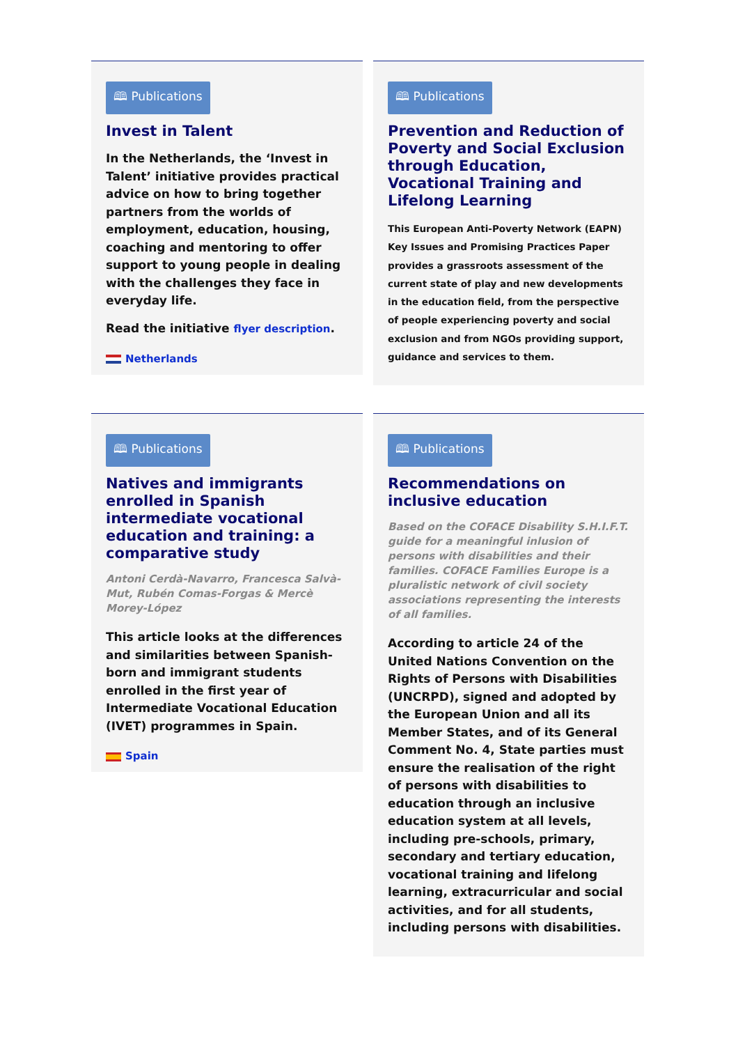🕮 Publications
Invest in Talent
In the Netherlands, the ‘Invest in Talent’ initiative provides practical advice on how to bring together partners from the worlds of employment, education, housing, coaching and mentoring to offer support to young people in dealing with the challenges they face in everyday life.
Read the initiative flyer description.
Netherlands
🕮 Publications
Prevention and Reduction of Poverty and Social Exclusion through Education, Vocational Training and Lifelong Learning
This European Anti-Poverty Network (EAPN) Key Issues and Promising Practices Paper provides a grassroots assessment of the current state of play and new developments in the education field, from the perspective of people experiencing poverty and social exclusion and from NGOs providing support, guidance and services to them.
🕮 Publications
Natives and immigrants enrolled in Spanish intermediate vocational education and training: a comparative study
Antoni Cerdà-Navarro, Francesca Salvà-Mut, Rubén Comas-Forgas & Mercè Morey-López
This article looks at the differences and similarities between Spanish-born and immigrant students enrolled in the first year of Intermediate Vocational Education (IVET) programmes in Spain.
Spain
🕮 Publications
Recommendations on inclusive education
Based on the COFACE Disability S.H.I.F.T. guide for a meaningful inlusion of persons with disabilities and their families. COFACE Families Europe is a pluralistic network of civil society associations representing the interests of all families.
According to article 24 of the United Nations Convention on the Rights of Persons with Disabilities (UNCRPD), signed and adopted by the European Union and all its Member States, and of its General Comment No. 4, State parties must ensure the realisation of the right of persons with disabilities to education through an inclusive education system at all levels, including pre-schools, primary, secondary and tertiary education, vocational training and lifelong learning, extracurricular and social activities, and for all students, including persons with disabilities.